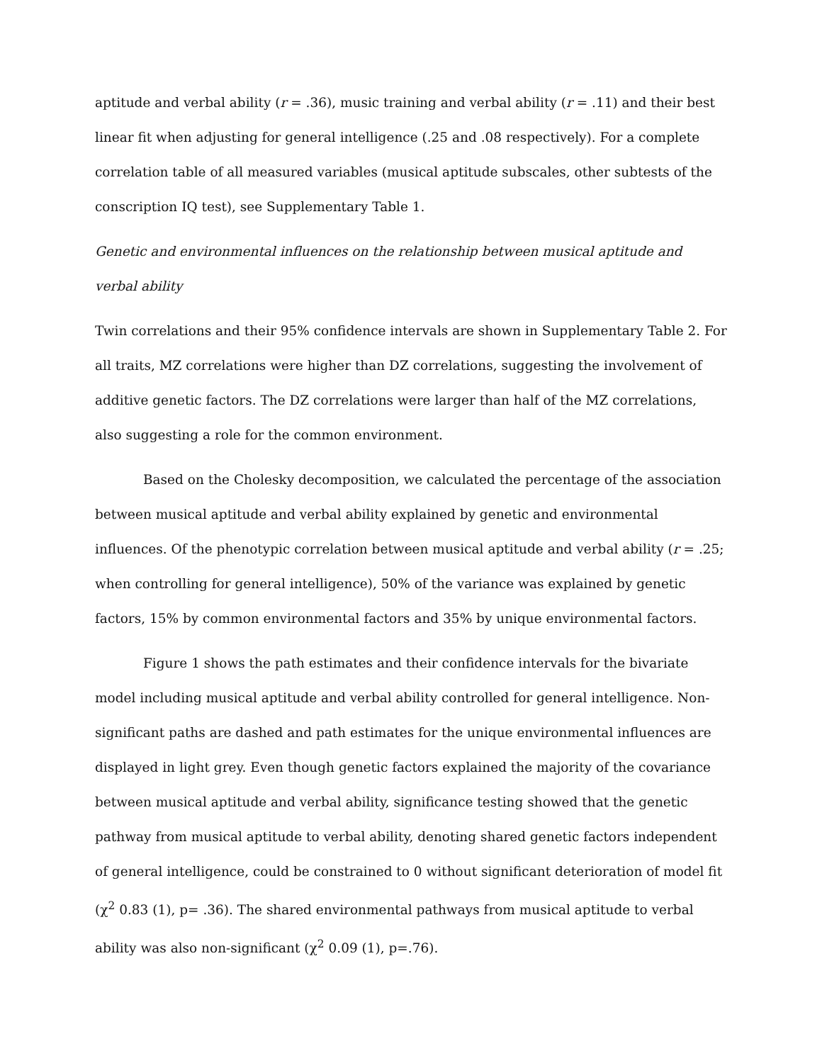aptitude and verbal ability (r = .36), music training and verbal ability (r = .11) and their best linear fit when adjusting for general intelligence (.25 and .08 respectively). For a complete correlation table of all measured variables (musical aptitude subscales, other subtests of the conscription IQ test), see Supplementary Table 1.
Genetic and environmental influences on the relationship between musical aptitude and verbal ability
Twin correlations and their 95% confidence intervals are shown in Supplementary Table 2. For all traits, MZ correlations were higher than DZ correlations, suggesting the involvement of additive genetic factors. The DZ correlations were larger than half of the MZ correlations, also suggesting a role for the common environment.
Based on the Cholesky decomposition, we calculated the percentage of the association between musical aptitude and verbal ability explained by genetic and environmental influences. Of the phenotypic correlation between musical aptitude and verbal ability (r = .25; when controlling for general intelligence), 50% of the variance was explained by genetic factors, 15% by common environmental factors and 35% by unique environmental factors.
Figure 1 shows the path estimates and their confidence intervals for the bivariate model including musical aptitude and verbal ability controlled for general intelligence. Non-significant paths are dashed and path estimates for the unique environmental influences are displayed in light grey. Even though genetic factors explained the majority of the covariance between musical aptitude and verbal ability, significance testing showed that the genetic pathway from musical aptitude to verbal ability, denoting shared genetic factors independent of general intelligence, could be constrained to 0 without significant deterioration of model fit (χ<sup>2</sup> 0.83 (1), p= .36). The shared environmental pathways from musical aptitude to verbal ability was also non-significant (χ<sup>2</sup> 0.09 (1), p=.76).